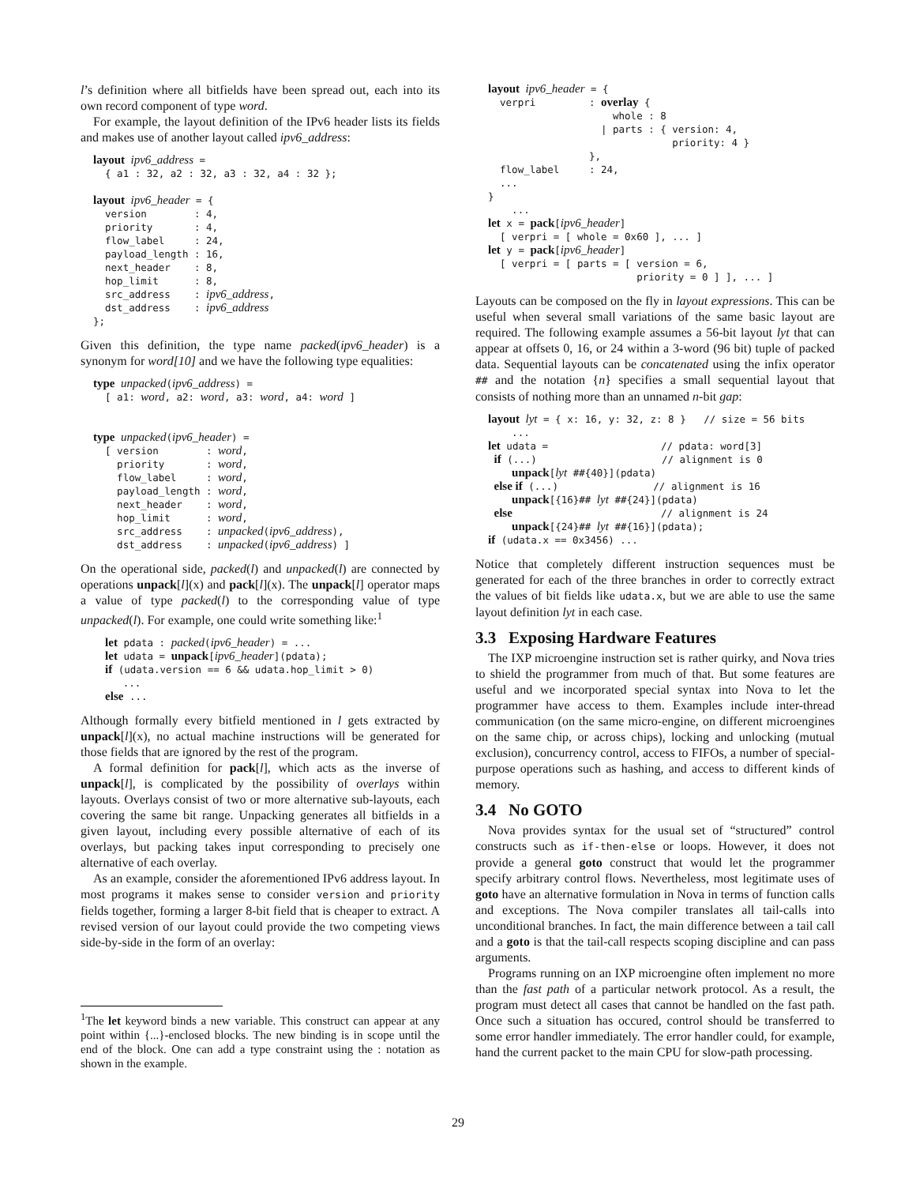l’s definition where all bitfields have been spread out, each into its own record component of type word.
For example, the layout definition of the IPv6 header lists its fields and makes use of another layout called ipv6_address:
layout ipv6_address =
  { a1 : 32, a2 : 32, a3 : 32, a4 : 32 };

layout ipv6_header = {
  version        : 4,
  priority       : 4,
  flow_label     : 24,
  payload_length : 16,
  next_header    : 8,
  hop_limit      : 8,
  src_address    : ipv6_address,
  dst_address    : ipv6_address
};
Given this definition, the type name packed(ipv6_header) is a synonym for word[10] and we have the following type equalities:
type unpacked(ipv6_address) =
  [ a1: word, a2: word, a3: word, a4: word ]


type unpacked(ipv6_header) =
  [ version        : word,
    priority       : word,
    flow_label     : word,
    payload_length : word,
    next_header    : word,
    hop_limit      : word,
    src_address    : unpacked(ipv6_address),
    dst_address    : unpacked(ipv6_address) ]
On the operational side, packed(l) and unpacked(l) are connected by operations unpack[l](x) and pack[l](x). The unpack[l] operator maps a value of type packed(l) to the corresponding value of type unpacked(l). For example, one could write something like:<sup>1</sup>
  let pdata : packed(ipv6_header) = ...
  let udata = unpack[ipv6_header](pdata);
  if (udata.version == 6 && udata.hop_limit > 0)
     ...
  else ...
Although formally every bitfield mentioned in l gets extracted by unpack[l](x), no actual machine instructions will be generated for those fields that are ignored by the rest of the program.
A formal definition for pack[l], which acts as the inverse of unpack[l], is complicated by the possibility of overlays within layouts. Overlays consist of two or more alternative sub-layouts, each covering the same bit range. Unpacking generates all bitfields in a given layout, including every possible alternative of each of its overlays, but packing takes input corresponding to precisely one alternative of each overlay.
As an example, consider the aforementioned IPv6 address layout. In most programs it makes sense to consider version and priority fields together, forming a larger 8-bit field that is cheaper to extract. A revised version of our layout could provide the two competing views side-by-side in the form of an overlay:
<sup>1</sup> The let keyword binds a new variable. This construct can appear at any point within {...}-enclosed blocks. The new binding is in scope until the end of the block. One can add a type constraint using the : notation as shown in the example.
layout ipv6_header = {
  verpri         : overlay {
                     whole : 8
                   | parts : { version: 4,
                               priority: 4 }
                 },
  flow_label     : 24,
  ...
}
    ...
let x = pack[ipv6_header]
  [ verpri = [ whole = 0x60 ], ... ]
let y = pack[ipv6_header]
  [ verpri = [ parts = [ version = 6,
                         priority = 0 ] ], ... ]
Layouts can be composed on the fly in layout expressions. This can be useful when several small variations of the same basic layout are required. The following example assumes a 56-bit layout lyt that can appear at offsets 0, 16, or 24 within a 3-word (96 bit) tuple of packed data. Sequential layouts can be concatenated using the infix operator ## and the notation {n} specifies a small sequential layout that consists of nothing more than an unnamed n-bit gap:
layout lyt = { x: 16, y: 32, z: 8 }   // size = 56 bits
    ...
let udata =                   // pdata: word[3]
 if (...)                     // alignment is 0
    unpack[lyt ##{40}](pdata)
 else if (...)                // alignment is 16
    unpack[{16}## lyt ##{24}](pdata)
 else                         // alignment is 24
    unpack[{24}## lyt ##{16}](pdata);
if (udata.x == 0x3456) ...
Notice that completely different instruction sequences must be generated for each of the three branches in order to correctly extract the values of bit fields like udata.x, but we are able to use the same layout definition lyt in each case.
3.3 Exposing Hardware Features
The IXP microengine instruction set is rather quirky, and Nova tries to shield the programmer from much of that. But some features are useful and we incorporated special syntax into Nova to let the programmer have access to them. Examples include inter-thread communication (on the same micro-engine, on different microengines on the same chip, or across chips), locking and unlocking (mutual exclusion), concurrency control, access to FIFOs, a number of special-purpose operations such as hashing, and access to different kinds of memory.
3.4 No GOTO
Nova provides syntax for the usual set of “structured” control constructs such as if-then-else or loops. However, it does not provide a general goto construct that would let the programmer specify arbitrary control flows. Nevertheless, most legitimate uses of goto have an alternative formulation in Nova in terms of function calls and exceptions. The Nova compiler translates all tail-calls into unconditional branches. In fact, the main difference between a tail call and a goto is that the tail-call respects scoping discipline and can pass arguments.
Programs running on an IXP microengine often implement no more than the fast path of a particular network protocol. As a result, the program must detect all cases that cannot be handled on the fast path. Once such a situation has occured, control should be transferred to some error handler immediately. The error handler could, for example, hand the current packet to the main CPU for slow-path processing.
29